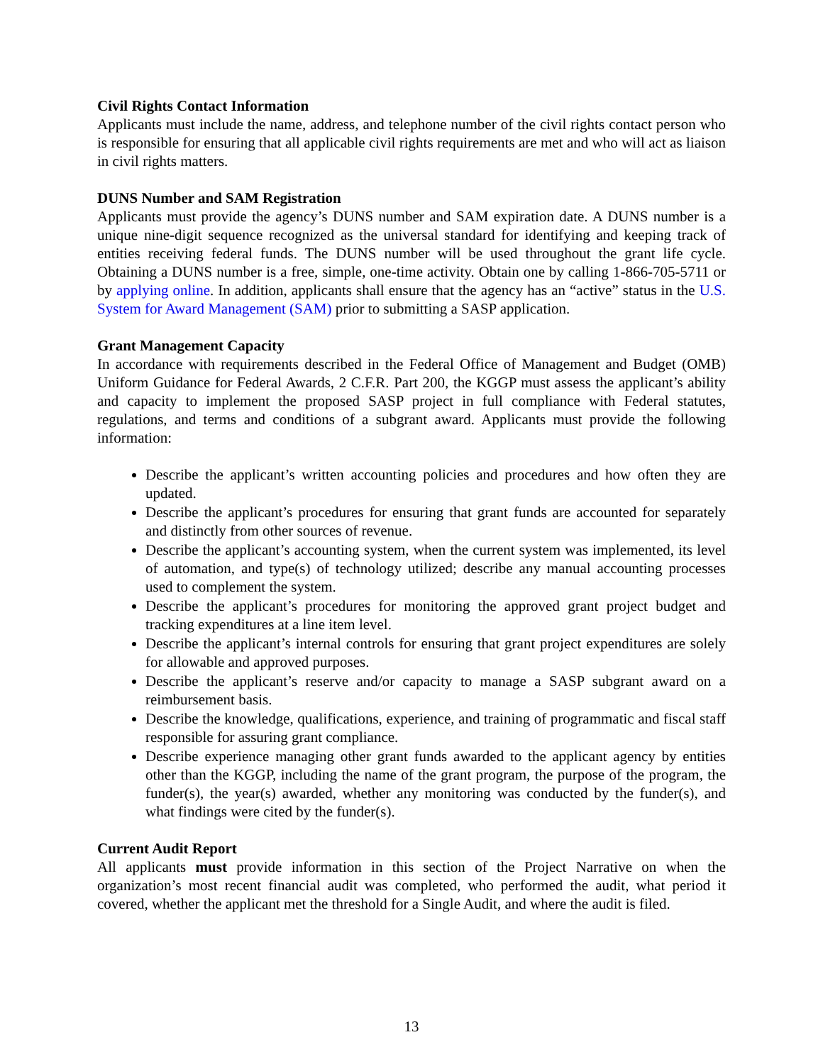Civil Rights Contact Information
Applicants must include the name, address, and telephone number of the civil rights contact person who is responsible for ensuring that all applicable civil rights requirements are met and who will act as liaison in civil rights matters.
DUNS Number and SAM Registration
Applicants must provide the agency’s DUNS number and SAM expiration date. A DUNS number is a unique nine-digit sequence recognized as the universal standard for identifying and keeping track of entities receiving federal funds. The DUNS number will be used throughout the grant life cycle. Obtaining a DUNS number is a free, simple, one-time activity. Obtain one by calling 1-866-705-5711 or by applying online. In addition, applicants shall ensure that the agency has an “active” status in the U.S. System for Award Management (SAM) prior to submitting a SASP application.
Grant Management Capacity
In accordance with requirements described in the Federal Office of Management and Budget (OMB) Uniform Guidance for Federal Awards, 2 C.F.R. Part 200, the KGGP must assess the applicant’s ability and capacity to implement the proposed SASP project in full compliance with Federal statutes, regulations, and terms and conditions of a subgrant award. Applicants must provide the following information:
Describe the applicant’s written accounting policies and procedures and how often they are updated.
Describe the applicant’s procedures for ensuring that grant funds are accounted for separately and distinctly from other sources of revenue.
Describe the applicant’s accounting system, when the current system was implemented, its level of automation, and type(s) of technology utilized; describe any manual accounting processes used to complement the system.
Describe the applicant’s procedures for monitoring the approved grant project budget and tracking expenditures at a line item level.
Describe the applicant’s internal controls for ensuring that grant project expenditures are solely for allowable and approved purposes.
Describe the applicant’s reserve and/or capacity to manage a SASP subgrant award on a reimbursement basis.
Describe the knowledge, qualifications, experience, and training of programmatic and fiscal staff responsible for assuring grant compliance.
Describe experience managing other grant funds awarded to the applicant agency by entities other than the KGGP, including the name of the grant program, the purpose of the program, the funder(s), the year(s) awarded, whether any monitoring was conducted by the funder(s), and what findings were cited by the funder(s).
Current Audit Report
All applicants must provide information in this section of the Project Narrative on when the organization’s most recent financial audit was completed, who performed the audit, what period it covered, whether the applicant met the threshold for a Single Audit, and where the audit is filed.
13